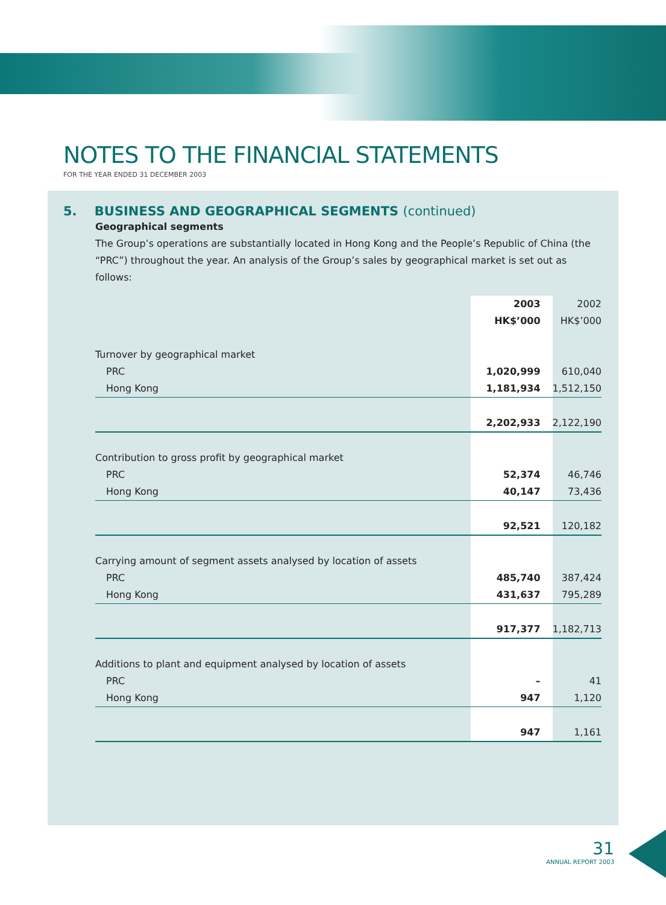NOTES TO THE FINANCIAL STATEMENTS
FOR THE YEAR ENDED 31 DECEMBER 2003
5. BUSINESS AND GEOGRAPHICAL SEGMENTS (continued)
Geographical segments
The Group’s operations are substantially located in Hong Kong and the People’s Republic of China (the “PRC”) throughout the year. An analysis of the Group’s sales by geographical market is set out as follows:
| | 2003 HK$’000 | 2002 HK$’000 |
| Turnover by geographical market | | |
| PRC | 1,020,999 | 610,040 |
| Hong Kong | 1,181,934 | 1,512,150 |
| | 2,202,933 | 2,122,190 |
| Contribution to gross profit by geographical market | | |
| PRC | 52,374 | 46,746 |
| Hong Kong | 40,147 | 73,436 |
| | 92,521 | 120,182 |
| Carrying amount of segment assets analysed by location of assets | | |
| PRC | 485,740 | 387,424 |
| Hong Kong | 431,637 | 795,289 |
| | 917,377 | 1,182,713 |
| Additions to plant and equipment analysed by location of assets | | |
| PRC | – | 41 |
| Hong Kong | 947 | 1,120 |
| | 947 | 1,161 |
31
ANNUAL REPORT 2003